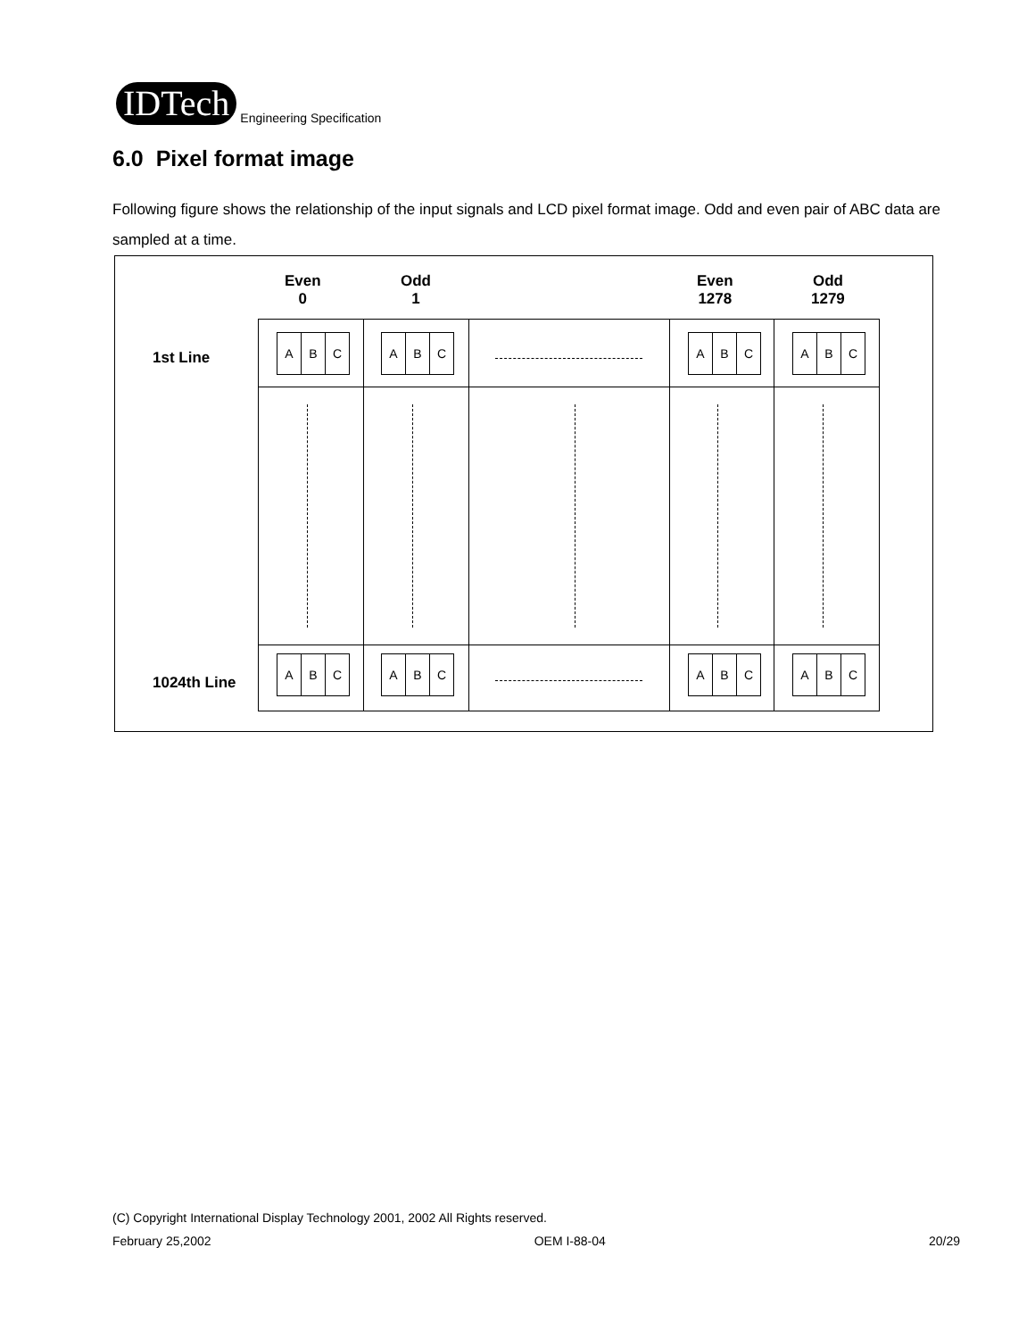IDTech
Engineering Specification
6.0 Pixel format image
Following figure shows the relationship of the input signals and LCD pixel format image. Odd and even pair of ABC data are sampled at a time.
Even
0
Odd
1
Even
1278
Odd
1279
1st Line
1024th Line
A B C
A B C
A B C
A B C
A B C
A B C
A B C
A B C
(C) Copyright International Display Technology 2001, 2002 All Rights reserved.
February 25,2002 OEM I-88-04 20/29